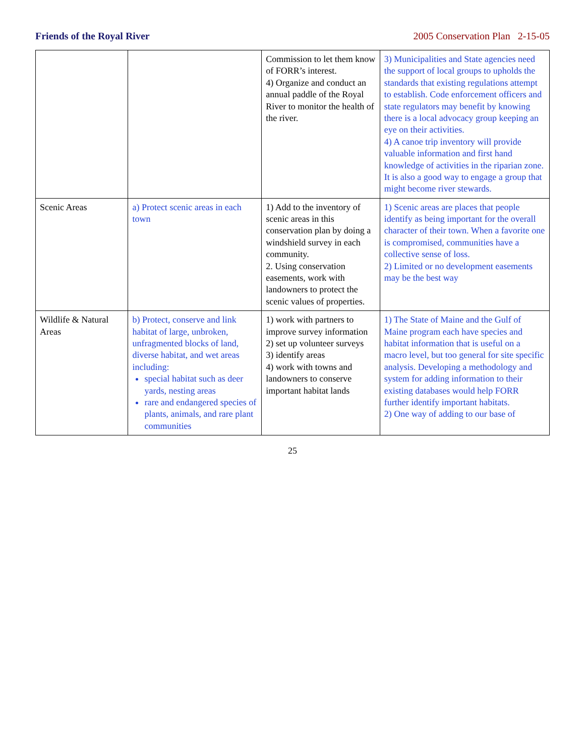Friends of the Royal River 2005 Conservation Plan 2-15-05
| | | Commission to let them know of FORR’s interest. 4) Organize and conduct an annual paddle of the Royal River to monitor the health of the river. | 3) Municipalities and State agencies need the support of local groups to upholds the standards that existing regulations attempt to establish. Code enforcement officers and state regulators may benefit by knowing there is a local advocacy group keeping an eye on their activities. 4) A canoe trip inventory will provide valuable information and first hand knowledge of activities in the riparian zone. It is also a good way to engage a group that might become river stewards. |
| Scenic Areas | a) Protect scenic areas in each town | 1) Add to the inventory of scenic areas in this conservation plan by doing a windshield survey in each community. 2. Using conservation easements, work with landowners to protect the scenic values of properties. | 1) Scenic areas are places that people identify as being important for the overall character of their town. When a favorite one is compromised, communities have a collective sense of loss. 2) Limited or no development easements may be the best way |
| Wildlife & Natural Areas | b) Protect, conserve and link habitat of large, unbroken, unfragmented blocks of land, diverse habitat, and wet areas including: special habitat such as deer yards, nesting areas rare and endangered species of plants, animals, and rare plant communities | 1) work with partners to improve survey information 2) set up volunteer surveys 3) identify areas 4) work with towns and landowners to conserve important habitat lands | 1) The State of Maine and the Gulf of Maine program each have species and habitat information that is useful on a macro level, but too general for site specific analysis. Developing a methodology and system for adding information to their existing databases would help FORR further identify important habitats. 2) One way of adding to our base of |
25